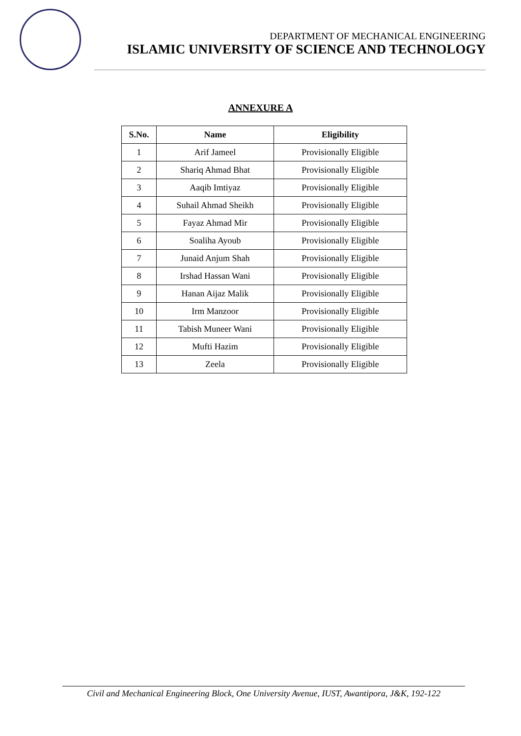DEPARTMENT OF MECHANICAL ENGINEERING
ISLAMIC UNIVERSITY OF SCIENCE AND TECHNOLOGY
ANNEXURE A
| S.No. | Name | Eligibility |
| --- | --- | --- |
| 1 | Arif Jameel | Provisionally Eligible |
| 2 | Shariq Ahmad Bhat | Provisionally Eligible |
| 3 | Aaqib Imtiyaz | Provisionally Eligible |
| 4 | Suhail Ahmad Sheikh | Provisionally Eligible |
| 5 | Fayaz Ahmad Mir | Provisionally Eligible |
| 6 | Soaliha Ayoub | Provisionally Eligible |
| 7 | Junaid Anjum Shah | Provisionally Eligible |
| 8 | Irshad Hassan Wani | Provisionally Eligible |
| 9 | Hanan Aijaz Malik | Provisionally Eligible |
| 10 | Irm Manzoor | Provisionally Eligible |
| 11 | Tabish Muneer Wani | Provisionally Eligible |
| 12 | Mufti Hazim | Provisionally Eligible |
| 13 | Zeela | Provisionally Eligible |
Civil and Mechanical Engineering Block, One University Avenue, IUST, Awantipora, J&K, 192-122